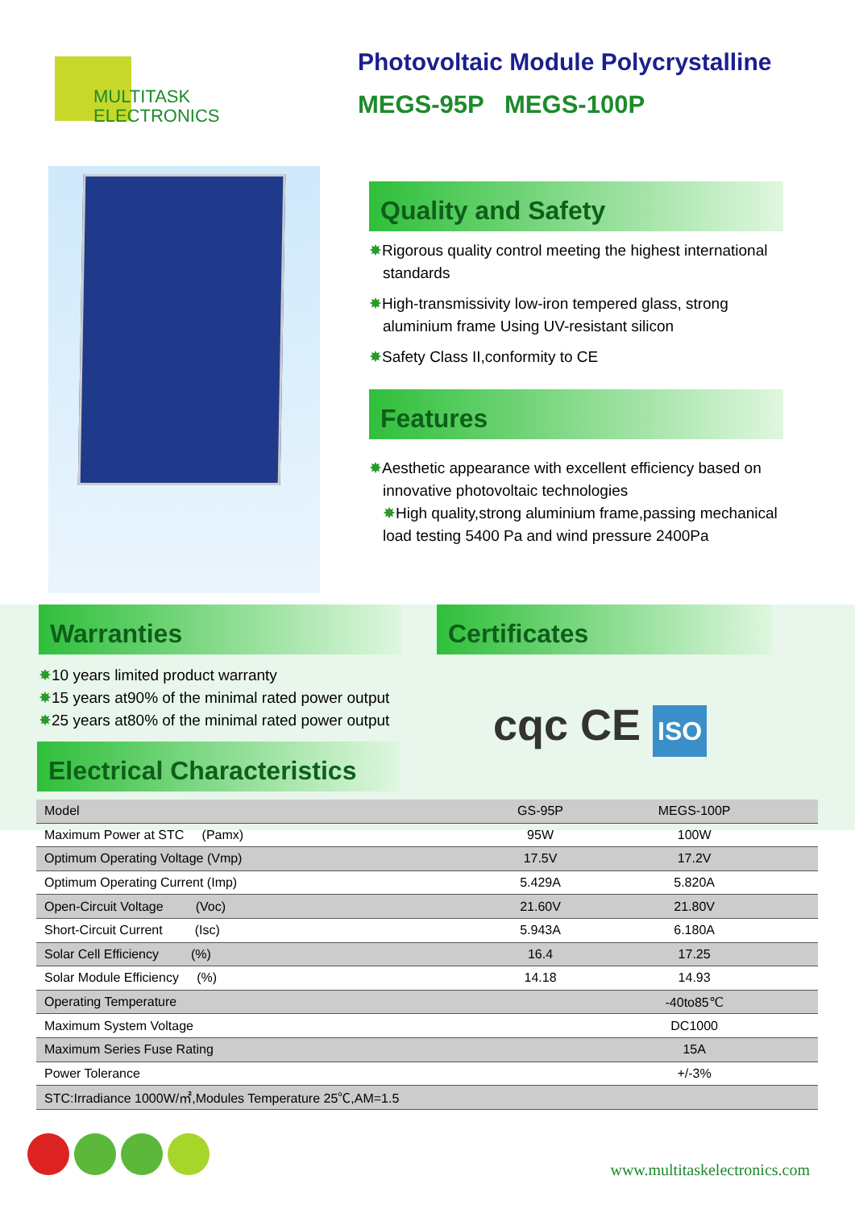MULTITASK
ELECTRONICS
Photovoltaic Module Polycrystalline
MEGS-95P MEGS-100P
Quality and Safety
✸Rigorous quality control meeting the highest international standards
✸High-transmissivity low-iron tempered glass, strong aluminium frame Using UV-resistant silicon
✸Safety Class II,conformity to CE
Features
✸Aesthetic appearance with excellent efficiency based on innovative photovoltaic technologies
✸High quality,strong aluminium frame,passing mechanical load testing 5400 Pa and wind pressure 2400Pa
Warranties
✸10 years limited product warranty
✸15 years at90% of the minimal rated power output
✸25 years at80% of the minimal rated power output
Certificates
cqc CE ISO
Electrical Characteristics
| Model | GS-95P | MEGS-100P | |
| --- | --- | --- | --- |
| Maximum Power at STC (Pamx) | 95W | 100W | |
| Optimum Operating Voltage (Vmp) | 17.5V | 17.2V | |
| Optimum Operating Current (Imp) | 5.429A | 5.820A | |
| Open-Circuit Voltage (Voc) | 21.60V | 21.80V | |
| Short-Circuit Current (Isc) | 5.943A | 6.180A | |
| Solar Cell Efficiency (%) | 16.4 | 17.25 | |
| Solar Module Efficiency (%) | 14.18 | 14.93 | |
| Operating Temperature | | -40to85℃ | |
| Maximum System Voltage | | DC1000 | |
| Maximum Series Fuse Rating | | 15A | |
| Power Tolerance | | +/-3% | |
| STC:Irradiance 1000W/㎡,Modules Temperature 25℃,AM=1.5 | | | |
www.multitaskelectronics.com